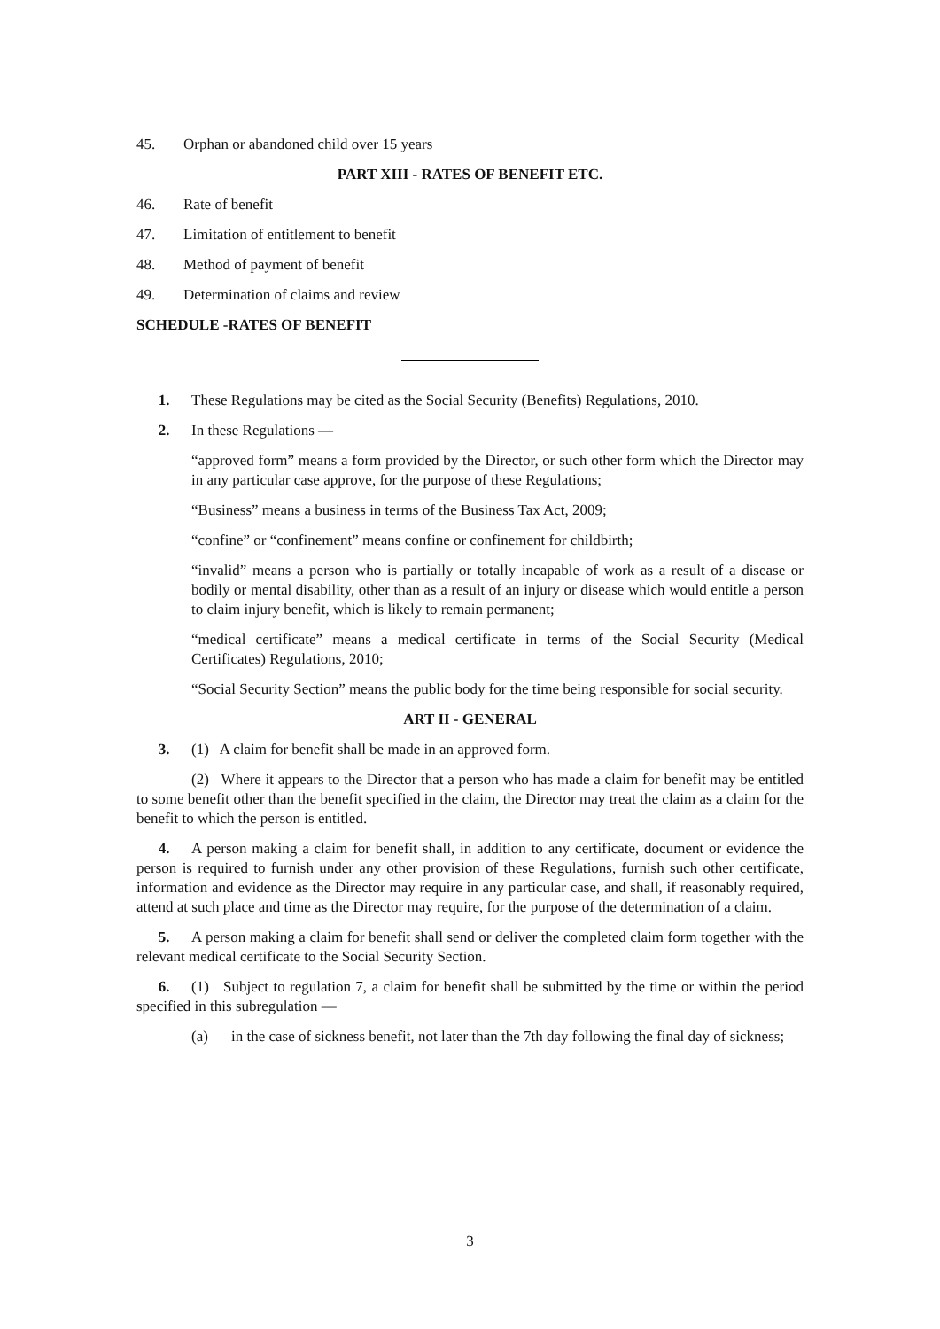45. Orphan or abandoned child over 15 years
PART XIII - RATES OF BENEFIT ETC.
46. Rate of benefit
47. Limitation of entitlement to benefit
48. Method of payment of benefit
49. Determination of claims and review
SCHEDULE -RATES OF BENEFIT
1. These Regulations may be cited as the Social Security (Benefits) Regulations, 2010.
2. In these Regulations —
“approved form” means a form provided by the Director, or such other form which the Director may in any particular case approve, for the purpose of these Regulations;
“Business” means a business in terms of the Business Tax Act, 2009;
“confine” or “confinement” means confine or confinement for childbirth;
“invalid” means a person who is partially or totally incapable of work as a result of a disease or bodily or mental disability, other than as a result of an injury or disease which would entitle a person to claim injury benefit, which is likely to remain permanent;
“medical certificate” means a medical certificate in terms of the Social Security (Medical Certificates) Regulations, 2010;
“Social Security Section” means the public body for the time being responsible for social security.
ART II - GENERAL
3. (1) A claim for benefit shall be made in an approved form.
(2) Where it appears to the Director that a person who has made a claim for benefit may be entitled to some benefit other than the benefit specified in the claim, the Director may treat the claim as a claim for the benefit to which the person is entitled.
4. A person making a claim for benefit shall, in addition to any certificate, document or evidence the person is required to furnish under any other provision of these Regulations, furnish such other certificate, information and evidence as the Director may require in any particular case, and shall, if reasonably required, attend at such place and time as the Director may require, for the purpose of the determination of a claim.
5. A person making a claim for benefit shall send or deliver the completed claim form together with the relevant medical certificate to the Social Security Section.
6. (1) Subject to regulation 7, a claim for benefit shall be submitted by the time or within the period specified in this subregulation —
(a) in the case of sickness benefit, not later than the 7th day following the final day of sickness;
3